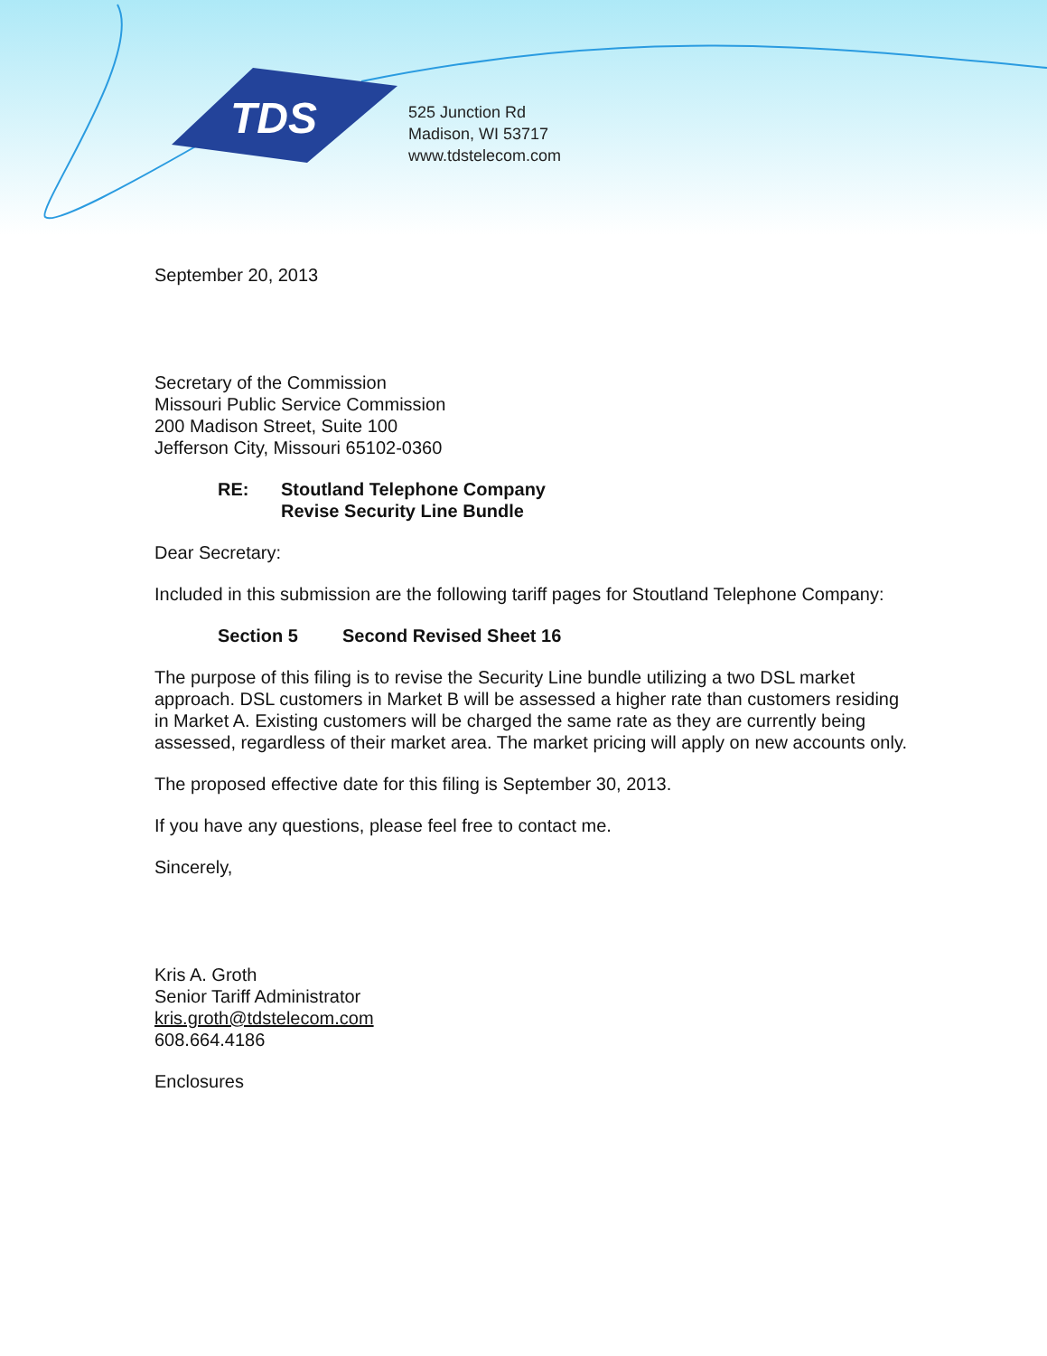TDS
525 Junction Rd
Madison, WI 53717
www.tdstelecom.com
September 20, 2013
Secretary of the Commission
Missouri Public Service Commission
200 Madison Street, Suite 100
Jefferson City, Missouri 65102-0360
RE: Stoutland Telephone Company
Revise Security Line Bundle
Dear Secretary:
Included in this submission are the following tariff pages for Stoutland Telephone Company:
Section 5 Second Revised Sheet 16
The purpose of this filing is to revise the Security Line bundle utilizing a two DSL market approach. DSL customers in Market B will be assessed a higher rate than customers residing in Market A. Existing customers will be charged the same rate as they are currently being assessed, regardless of their market area. The market pricing will apply on new accounts only.
The proposed effective date for this filing is September 30, 2013.
If you have any questions, please feel free to contact me.
Sincerely,
Kris A. Groth
Senior Tariff Administrator
kris.groth@tdstelecom.com
608.664.4186
Enclosures